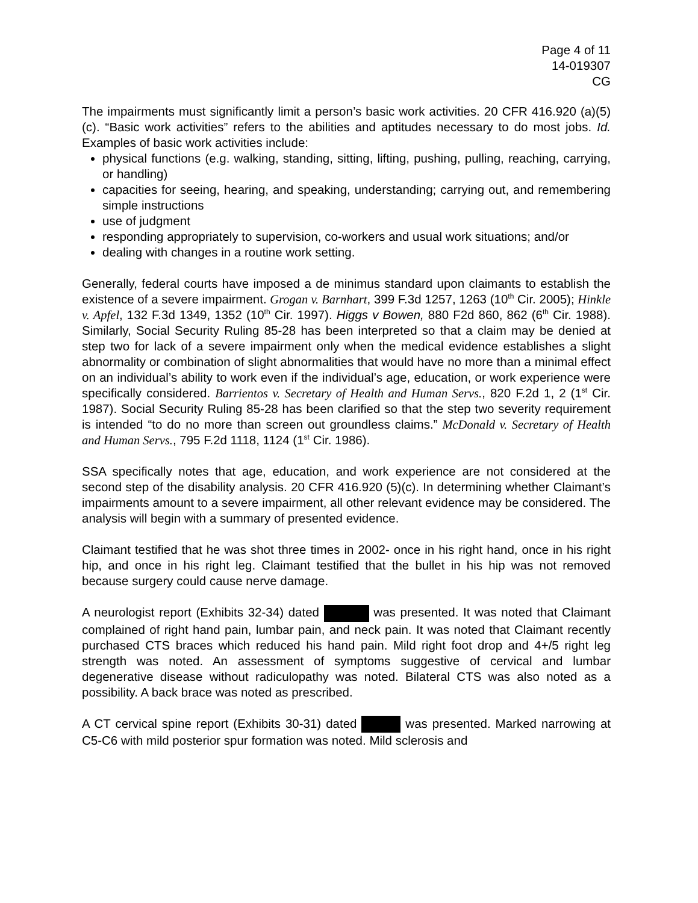Page 4 of 11
14-019307
CG
The impairments must significantly limit a person’s basic work activities. 20 CFR 416.920 (a)(5)(c). “Basic work activities” refers to the abilities and aptitudes necessary to do most jobs. Id. Examples of basic work activities include:
physical functions (e.g. walking, standing, sitting, lifting, pushing, pulling, reaching, carrying, or handling)
capacities for seeing, hearing, and speaking, understanding; carrying out, and remembering simple instructions
use of judgment
responding appropriately to supervision, co-workers and usual work situations; and/or
dealing with changes in a routine work setting.
Generally, federal courts have imposed a de minimus standard upon claimants to establish the existence of a severe impairment. Grogan v. Barnhart, 399 F.3d 1257, 1263 (10<sup>th</sup> Cir. 2005); Hinkle v. Apfel, 132 F.3d 1349, 1352 (10<sup>th</sup> Cir. 1997). Higgs v Bowen, 880 F2d 860, 862 (6<sup>th</sup> Cir. 1988). Similarly, Social Security Ruling 85-28 has been interpreted so that a claim may be denied at step two for lack of a severe impairment only when the medical evidence establishes a slight abnormality or combination of slight abnormalities that would have no more than a minimal effect on an individual’s ability to work even if the individual’s age, education, or work experience were specifically considered. Barrientos v. Secretary of Health and Human Servs., 820 F.2d 1, 2 (1<sup>st</sup> Cir. 1987). Social Security Ruling 85-28 has been clarified so that the step two severity requirement is intended “to do no more than screen out groundless claims.” McDonald v. Secretary of Health and Human Servs., 795 F.2d 1118, 1124 (1<sup>st</sup> Cir. 1986).
SSA specifically notes that age, education, and work experience are not considered at the second step of the disability analysis. 20 CFR 416.920 (5)(c). In determining whether Claimant’s impairments amount to a severe impairment, all other relevant evidence may be considered. The analysis will begin with a summary of presented evidence.
Claimant testified that he was shot three times in 2002- once in his right hand, once in his right hip, and once in his right leg. Claimant testified that the bullet in his hip was not removed because surgery could cause nerve damage.
A neurologist report (Exhibits 32-34) dated was presented. It was noted that Claimant complained of right hand pain, lumbar pain, and neck pain. It was noted that Claimant recently purchased CTS braces which reduced his hand pain. Mild right foot drop and 4+/5 right leg strength was noted. An assessment of symptoms suggestive of cervical and lumbar degenerative disease without radiculopathy was noted. Bilateral CTS was also noted as a possibility. A back brace was noted as prescribed.
A CT cervical spine report (Exhibits 30-31) dated was presented. Marked narrowing at C5-C6 with mild posterior spur formation was noted. Mild sclerosis and